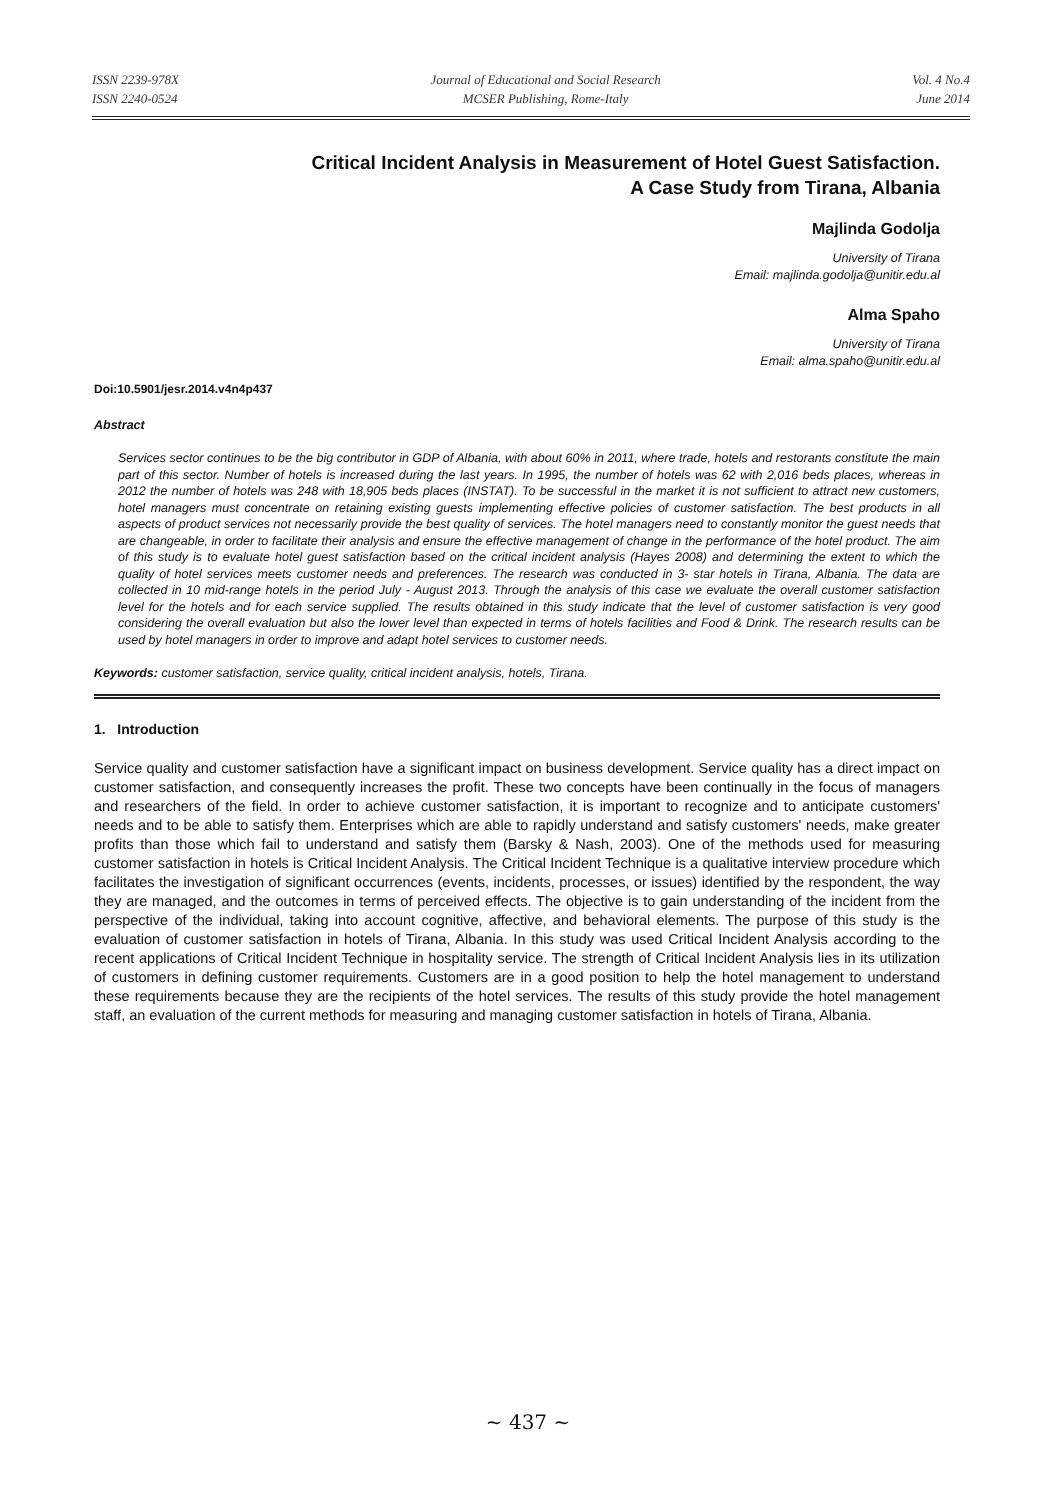ISSN 2239-978X
ISSN 2240-0524
Journal of Educational and Social Research
MCSER Publishing, Rome-Italy
Vol. 4 No.4
June 2014
Critical Incident Analysis in Measurement of Hotel Guest Satisfaction.
A Case Study from Tirana, Albania
Majlinda Godolja
University of Tirana
Email: majlinda.godolja@unitir.edu.al
Alma Spaho
University of Tirana
Email: alma.spaho@unitir.edu.al
Doi:10.5901/jesr.2014.v4n4p437
Abstract
Services sector continues to be the big contributor in GDP of Albania, with about 60% in 2011, where trade, hotels and restorants constitute the main part of this sector. Number of hotels is increased during the last years. In 1995, the number of hotels was 62 with 2,016 beds places, whereas in 2012 the number of hotels was 248 with 18,905 beds places (INSTAT). To be successful in the market it is not sufficient to attract new customers, hotel managers must concentrate on retaining existing guests implementing effective policies of customer satisfaction. The best products in all aspects of product services not necessarily provide the best quality of services. The hotel managers need to constantly monitor the guest needs that are changeable, in order to facilitate their analysis and ensure the effective management of change in the performance of the hotel product. The aim of this study is to evaluate hotel guest satisfaction based on the critical incident analysis (Hayes 2008) and determining the extent to which the quality of hotel services meets customer needs and preferences. The research was conducted in 3- star hotels in Tirana, Albania. The data are collected in 10 mid-range hotels in the period July - August 2013. Through the analysis of this case we evaluate the overall customer satisfaction level for the hotels and for each service supplied. The results obtained in this study indicate that the level of customer satisfaction is very good considering the overall evaluation but also the lower level than expected in terms of hotels facilities and Food & Drink. The research results can be used by hotel managers in order to improve and adapt hotel services to customer needs.
Keywords: customer satisfaction, service quality, critical incident analysis, hotels, Tirana.
1. Introduction
Service quality and customer satisfaction have a significant impact on business development. Service quality has a direct impact on customer satisfaction, and consequently increases the profit. These two concepts have been continually in the focus of managers and researchers of the field. In order to achieve customer satisfaction, it is important to recognize and to anticipate customers' needs and to be able to satisfy them. Enterprises which are able to rapidly understand and satisfy customers' needs, make greater profits than those which fail to understand and satisfy them (Barsky & Nash, 2003). One of the methods used for measuring customer satisfaction in hotels is Critical Incident Analysis. The Critical Incident Technique is a qualitative interview procedure which facilitates the investigation of significant occurrences (events, incidents, processes, or issues) identified by the respondent, the way they are managed, and the outcomes in terms of perceived effects. The objective is to gain understanding of the incident from the perspective of the individual, taking into account cognitive, affective, and behavioral elements. The purpose of this study is the evaluation of customer satisfaction in hotels of Tirana, Albania. In this study was used Critical Incident Analysis according to the recent applications of Critical Incident Technique in hospitality service. The strength of Critical Incident Analysis lies in its utilization of customers in defining customer requirements. Customers are in a good position to help the hotel management to understand these requirements because they are the recipients of the hotel services. The results of this study provide the hotel management staff, an evaluation of the current methods for measuring and managing customer satisfaction in hotels of Tirana, Albania.
~ 437 ~